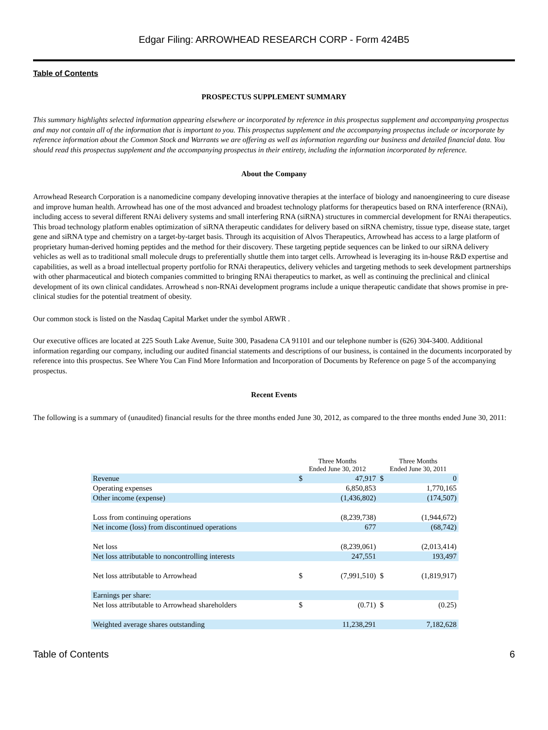Edgar Filing: ARROWHEAD RESEARCH CORP - Form 424B5
Table of Contents
PROSPECTUS SUPPLEMENT SUMMARY
This summary highlights selected information appearing elsewhere or incorporated by reference in this prospectus supplement and accompanying prospectus and may not contain all of the information that is important to you. This prospectus supplement and the accompanying prospectus include or incorporate by reference information about the Common Stock and Warrants we are offering as well as information regarding our business and detailed financial data. You should read this prospectus supplement and the accompanying prospectus in their entirety, including the information incorporated by reference.
About the Company
Arrowhead Research Corporation is a nanomedicine company developing innovative therapies at the interface of biology and nanoengineering to cure disease and improve human health. Arrowhead has one of the most advanced and broadest technology platforms for therapeutics based on RNA interference (RNAi), including access to several different RNAi delivery systems and small interfering RNA (siRNA) structures in commercial development for RNAi therapeutics. This broad technology platform enables optimization of siRNA therapeutic candidates for delivery based on siRNA chemistry, tissue type, disease state, target gene and siRNA type and chemistry on a target-by-target basis. Through its acquisition of Alvos Therapeutics, Arrowhead has access to a large platform of proprietary human-derived homing peptides and the method for their discovery. These targeting peptide sequences can be linked to our siRNA delivery vehicles as well as to traditional small molecule drugs to preferentially shuttle them into target cells. Arrowhead is leveraging its in-house R&D expertise and capabilities, as well as a broad intellectual property portfolio for RNAi therapeutics, delivery vehicles and targeting methods to seek development partnerships with other pharmaceutical and biotech companies committed to bringing RNAi therapeutics to market, as well as continuing the preclinical and clinical development of its own clinical candidates. Arrowhead s non-RNAi development programs include a unique therapeutic candidate that shows promise in pre-clinical studies for the potential treatment of obesity.
Our common stock is listed on the Nasdaq Capital Market under the symbol ARWR .
Our executive offices are located at 225 South Lake Avenue, Suite 300, Pasadena CA 91101 and our telephone number is (626) 304-3400. Additional information regarding our company, including our audited financial statements and descriptions of our business, is contained in the documents incorporated by reference into this prospectus. See Where You Can Find More Information and Incorporation of Documents by Reference on page 5 of the accompanying prospectus.
Recent Events
The following is a summary of (unaudited) financial results for the three months ended June 30, 2012, as compared to the three months ended June 30, 2011:
| | Three Months Ended June 30, 2012 | | Three Months Ended June 30, 2011 | |
| --- | --- | --- | --- | --- |
| Revenue | $ | 47,917 | $ | 0 |
| Operating expenses | | 6,850,853 | | 1,770,165 |
| Other income (expense) | | (1,436,802) | | (174,507) |
| Loss from continuing operations | | (8,239,738) | | (1,944,672) |
| Net income (loss) from discontinued operations | | 677 | | (68,742) |
| Net loss | | (8,239,061) | | (2,013,414) |
| Net loss attributable to noncontrolling interests | | 247,551 | | 193,497 |
| Net loss attributable to Arrowhead | $ | (7,991,510) | $ | (1,819,917) |
| Earnings per share: | | | | |
| Net loss attributable to Arrowhead shareholders | $ | (0.71) | $ | (0.25) |
| Weighted average shares outstanding | | 11,238,291 | | 7,182,628 |
Table of Contents 6